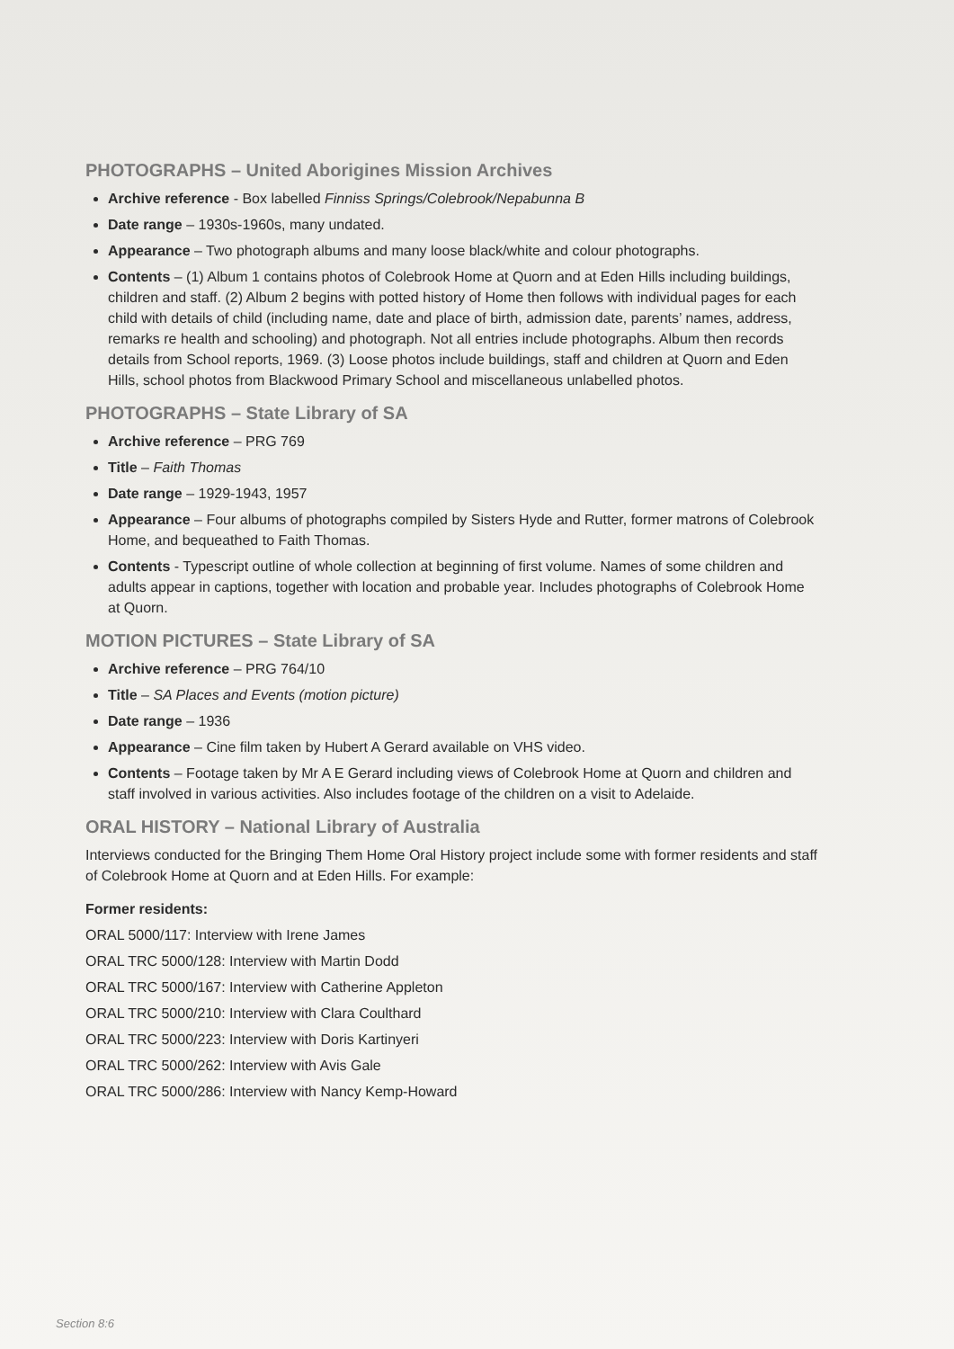PHOTOGRAPHS – United Aborigines Mission Archives
Archive reference - Box labelled Finniss Springs/Colebrook/Nepabunna B
Date range – 1930s-1960s, many undated.
Appearance – Two photograph albums and many loose black/white and colour photographs.
Contents – (1) Album 1 contains photos of Colebrook Home at Quorn and at Eden Hills including buildings, children and staff. (2) Album 2 begins with potted history of Home then follows with individual pages for each child with details of child (including name, date and place of birth, admission date, parents’ names, address, remarks re health and schooling) and photograph. Not all entries include photographs. Album then records details from School reports, 1969. (3) Loose photos include buildings, staff and children at Quorn and Eden Hills, school photos from Blackwood Primary School and miscellaneous unlabelled photos.
PHOTOGRAPHS – State Library of SA
Archive reference – PRG 769
Title – Faith Thomas
Date range – 1929-1943, 1957
Appearance – Four albums of photographs compiled by Sisters Hyde and Rutter, former matrons of Colebrook Home, and bequeathed to Faith Thomas.
Contents - Typescript outline of whole collection at beginning of first volume. Names of some children and adults appear in captions, together with location and probable year. Includes photographs of Colebrook Home at Quorn.
MOTION PICTURES – State Library of SA
Archive reference – PRG 764/10
Title – SA Places and Events (motion picture)
Date range – 1936
Appearance – Cine film taken by Hubert A Gerard available on VHS video.
Contents – Footage taken by Mr A E Gerard including views of Colebrook Home at Quorn and children and staff involved in various activities. Also includes footage of the children on a visit to Adelaide.
ORAL HISTORY – National Library of Australia
Interviews conducted for the Bringing Them Home Oral History project include some with former residents and staff of Colebrook Home at Quorn and at Eden Hills. For example:
Former residents:
ORAL 5000/117: Interview with Irene James
ORAL TRC 5000/128: Interview with Martin Dodd
ORAL TRC 5000/167: Interview with Catherine Appleton
ORAL TRC 5000/210: Interview with Clara Coulthard
ORAL TRC 5000/223: Interview with Doris Kartinyeri
ORAL TRC 5000/262: Interview with Avis Gale
ORAL TRC 5000/286: Interview with Nancy Kemp-Howard
Section 8:6